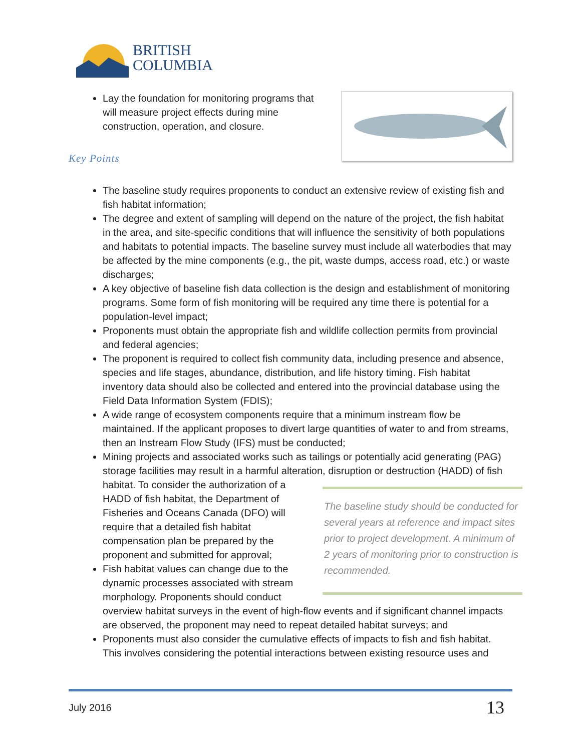BRITISH
COLUMBIA
Lay the foundation for monitoring programs that will measure project effects during mine construction, operation, and closure.
Key Points
The baseline study requires proponents to conduct an extensive review of existing fish and fish habitat information;
The degree and extent of sampling will depend on the nature of the project, the fish habitat in the area, and site-specific conditions that will influence the sensitivity of both populations and habitats to potential impacts. The baseline survey must include all waterbodies that may be affected by the mine components (e.g., the pit, waste dumps, access road, etc.) or waste discharges;
A key objective of baseline fish data collection is the design and establishment of monitoring programs. Some form of fish monitoring will be required any time there is potential for a population-level impact;
Proponents must obtain the appropriate fish and wildlife collection permits from provincial and federal agencies;
The proponent is required to collect fish community data, including presence and absence, species and life stages, abundance, distribution, and life history timing. Fish habitat inventory data should also be collected and entered into the provincial database using the Field Data Information System (FDIS);
A wide range of ecosystem components require that a minimum instream flow be maintained. If the applicant proposes to divert large quantities of water to and from streams, then an Instream Flow Study (IFS) must be conducted;
Mining projects and associated works such as tailings or potentially acid generating (PAG) storage facilities may result in a harmful alteration, disruption or destruction
The baseline study should be conducted for several years at reference and impact sites prior to project development. A minimum of 2 years of monitoring prior to construction is recommended.
(HADD) of fish habitat. To consider the authorization of a HADD of fish habitat, the Department of Fisheries and Oceans Canada (DFO) will require that a detailed fish habitat compensation plan be prepared by the proponent and submitted for approval;
Fish habitat values can change due to the dynamic processes associated with stream morphology. Proponents should conduct overview habitat surveys in the event of high-flow events and if significant channel impacts are observed, the proponent may need to repeat detailed habitat surveys; and
Proponents must also consider the cumulative effects of impacts to fish and fish habitat. This involves considering the potential interactions between existing resource uses and
July 2016 13